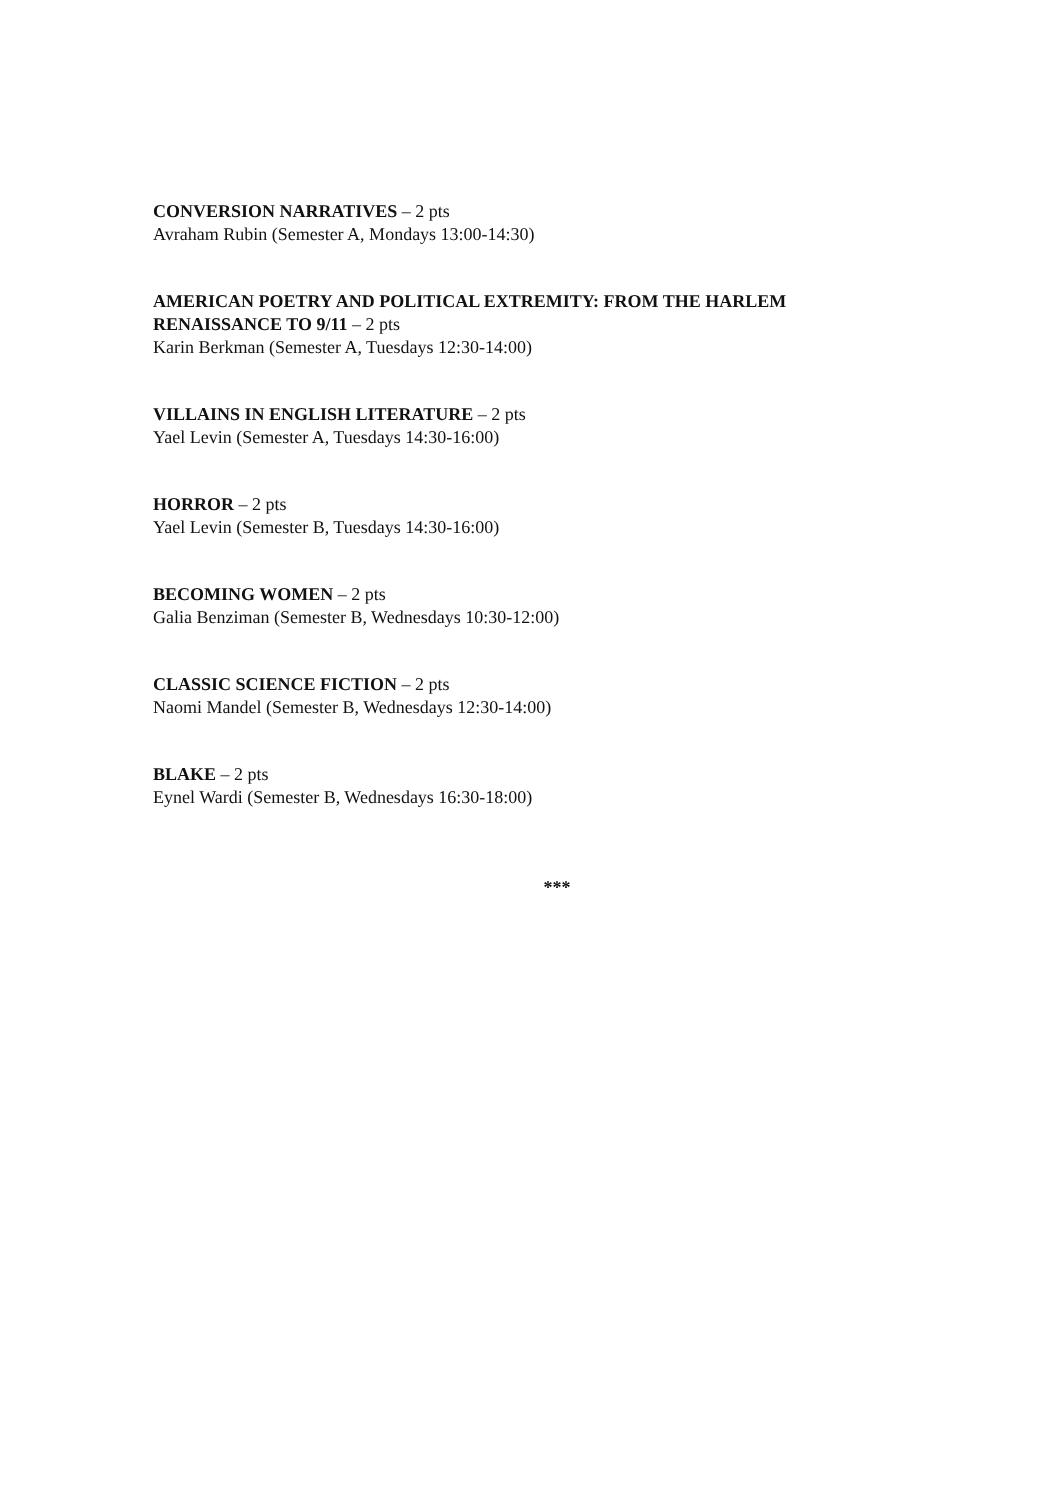CONVERSION NARRATIVES – 2 pts
Avraham Rubin (Semester A, Mondays 13:00-14:30)
AMERICAN POETRY AND POLITICAL EXTREMITY: FROM THE HARLEM RENAISSANCE TO 9/11 – 2 pts
Karin Berkman (Semester A, Tuesdays 12:30-14:00)
VILLAINS IN ENGLISH LITERATURE – 2 pts
Yael Levin (Semester A, Tuesdays 14:30-16:00)
HORROR – 2 pts
Yael Levin (Semester B, Tuesdays 14:30-16:00)
BECOMING WOMEN – 2 pts
Galia Benziman (Semester B, Wednesdays 10:30-12:00)
CLASSIC SCIENCE FICTION – 2 pts
Naomi Mandel (Semester B, Wednesdays 12:30-14:00)
BLAKE – 2 pts
Eynel Wardi (Semester B, Wednesdays 16:30-18:00)
***